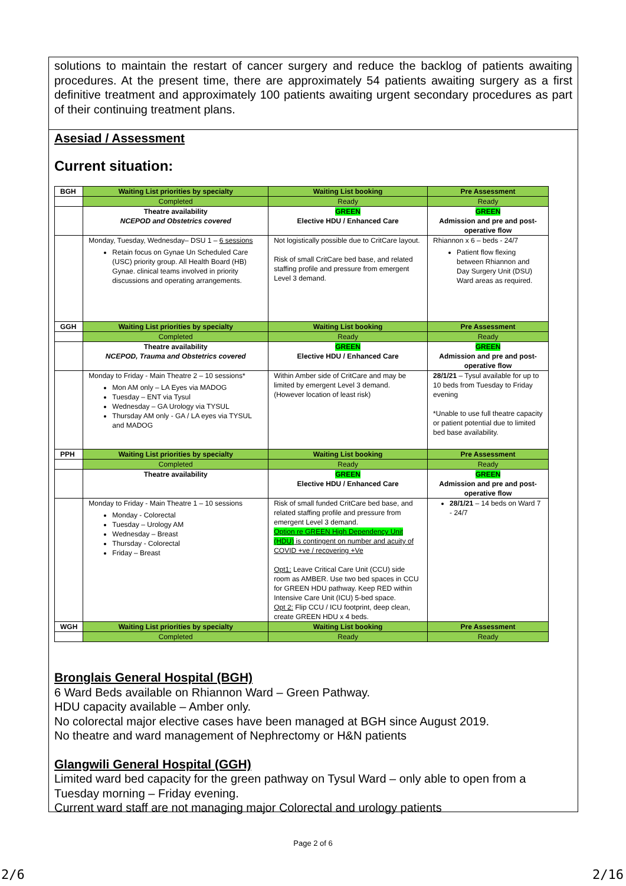solutions to maintain the restart of cancer surgery and reduce the backlog of patients awaiting procedures. At the present time, there are approximately 54 patients awaiting surgery as a first definitive treatment and approximately 100 patients awaiting urgent secondary procedures as part of their continuing treatment plans.
Asesiad / Assessment
Current situation:
| BGH | Waiting List priorities by specialty | Waiting List booking | Pre Assessment |
| | Completed | Ready | Ready |
| | Theatre availability NCEPOD and Obstetrics covered | GREEN Elective HDU / Enhanced Care | GREEN Admission and pre and post-operative flow |
| | Monday, Tuesday, Wednesday– DSU 1 – 6 sessions Retain focus on Gynae Un Scheduled Care (USC) priority group. All Health Board (HB) Gynae. clinical teams involved in priority discussions and operating arrangements. | Not logistically possible due to CritCare layout. Risk of small CritCare bed base, and related staffing profile and pressure from emergent Level 3 demand. | Rhiannon x 6 – beds - 24/7 Patient flow flexing between Rhiannon and Day Surgery Unit (DSU) Ward areas as required. |
| GGH | Waiting List priorities by specialty | Waiting List booking | Pre Assessment |
| | Completed | Ready | Ready |
| | Theatre availability NCEPOD, Trauma and Obstetrics covered | GREEN Elective HDU / Enhanced Care | GREEN Admission and pre and post-operative flow |
| | Monday to Friday - Main Theatre 2 – 10 sessions* Mon AM only – LA Eyes via MADOG Tuesday – ENT via Tysul Wednesday – GA Urology via TYSUL Thursday AM only - GA / LA eyes via TYSUL and MADOG | Within Amber side of CritCare and may be limited by emergent Level 3 demand. (However location of least risk) | 28/1/21 – Tysul available for up to 10 beds from Tuesday to Friday evening *Unable to use full theatre capacity or patient potential due to limited bed base availability. |
| PPH | Waiting List priorities by specialty | Waiting List booking | Pre Assessment |
| | Completed | Ready | Ready |
| | Theatre availability | GREEN Elective HDU / Enhanced Care | GREEN Admission and pre and post-operative flow |
| | Monday to Friday - Main Theatre 1 – 10 sessions Monday - Colorectal Tuesday – Urology AM Wednesday – Breast Thursday - Colorectal Friday – Breast | Risk of small funded CritCare bed base, and related staffing profile and pressure from emergent Level 3 demand. Option re GREEN High Dependency Unit (HDU) is contingent on number and acuity of COVID +ve / recovering +Ve Opt1: Leave Critical Care Unit (CCU) side room as AMBER. Use two bed spaces in CCU for GREEN HDU pathway. Keep RED within Intensive Care Unit (ICU) 5-bed space. Opt 2: Flip CCU / ICU footprint, deep clean, create GREEN HDU x 4 beds. | 28/1/21 – 14 beds on Ward 7 - 24/7 |
| WGH | Waiting List priorities by specialty | Waiting List booking | Pre Assessment |
| | Completed | Ready | Ready |
Bronglais General Hospital (BGH)
6 Ward Beds available on Rhiannon Ward – Green Pathway.
HDU capacity available – Amber only.
No colorectal major elective cases have been managed at BGH since August 2019.
No theatre and ward management of Nephrectomy or H&N patients
Glangwili General Hospital (GGH)
Limited ward bed capacity for the green pathway on Tysul Ward – only able to open from a Tuesday morning – Friday evening.
Current ward staff are not managing major Colorectal and urology patients
Page 2 of 6
2/6 2/16